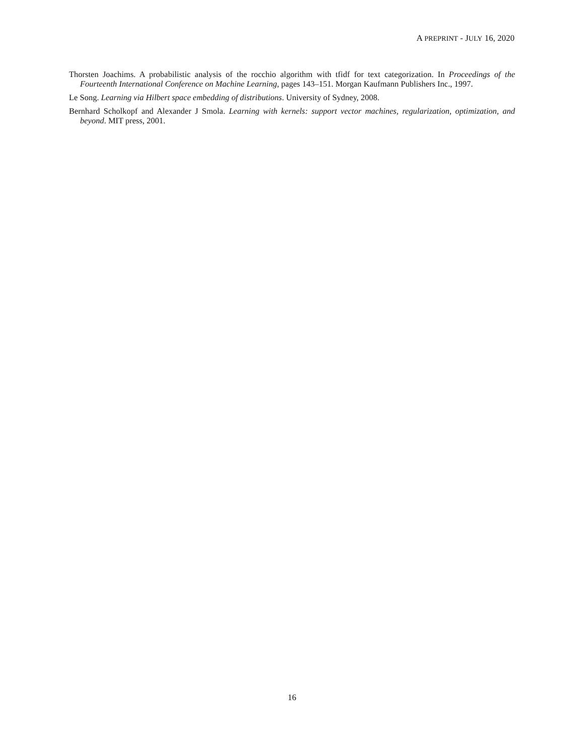A PREPRINT - JULY 16, 2020
Thorsten Joachims. A probabilistic analysis of the rocchio algorithm with tfidf for text categorization. In Proceedings of the Fourteenth International Conference on Machine Learning, pages 143–151. Morgan Kaufmann Publishers Inc., 1997.
Le Song. Learning via Hilbert space embedding of distributions. University of Sydney, 2008.
Bernhard Scholkopf and Alexander J Smola. Learning with kernels: support vector machines, regularization, optimization, and beyond. MIT press, 2001.
16